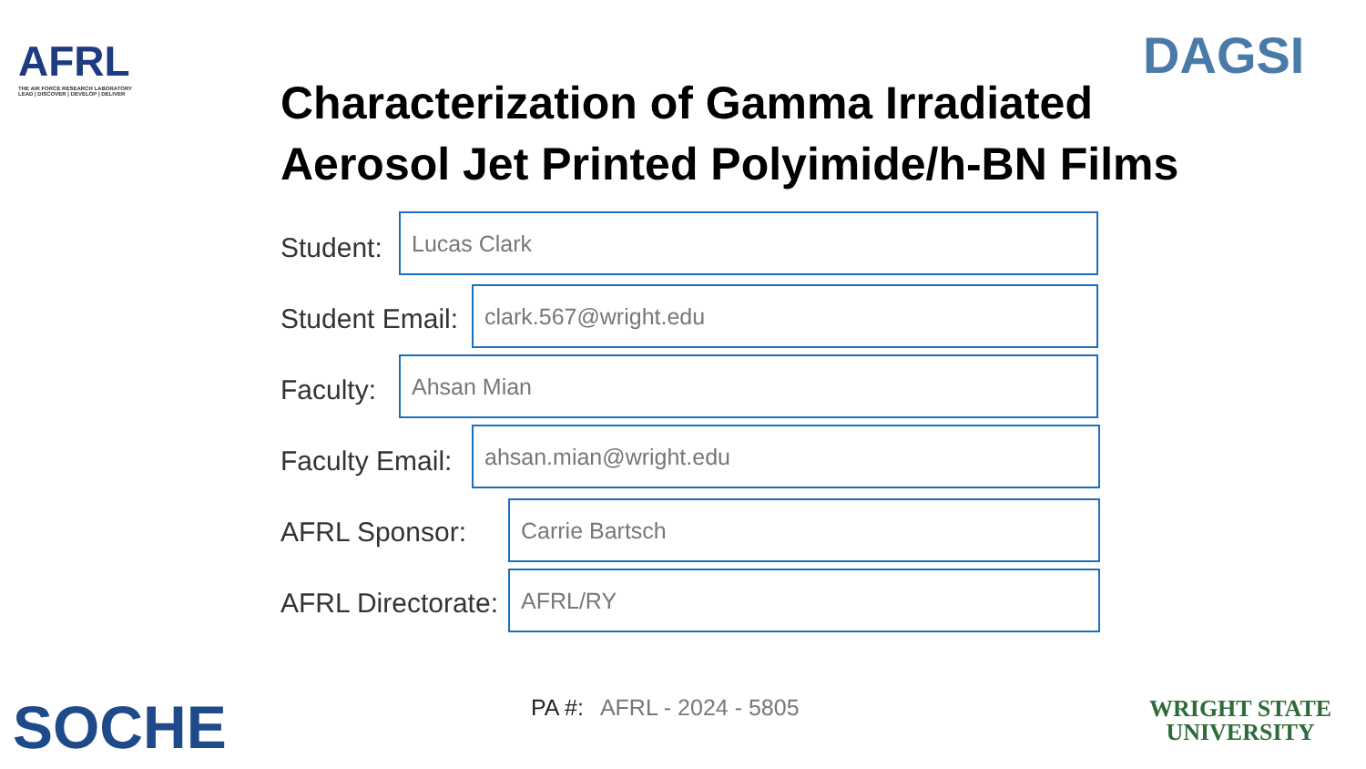AFRL
THE AIR FORCE RESEARCH LABORATORY
LEAD | DISCOVER | DEVELOP | DELIVER
DAGSI
Characterization of Gamma Irradiated
Aerosol Jet Printed Polyimide/h-BN Films
Student:
Lucas Clark
Student Email:
clark.567@wright.edu
Faculty:
Ahsan Mian
Faculty Email:
ahsan.mian@wright.edu
AFRL Sponsor:
Carrie Bartsch
AFRL Directorate:
AFRL/RY
PA #: AFRL - 2024 - 5805
SOCHE
WRIGHT STATE
UNIVERSITY